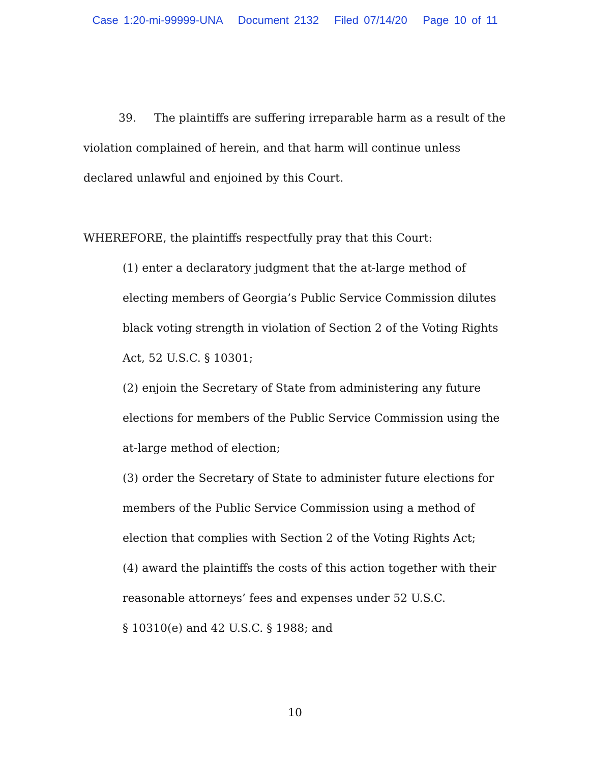Case 1:20-mi-99999-UNA Document 2132 Filed 07/14/20 Page 10 of 11
39. The plaintiffs are suffering irreparable harm as a result of the violation complained of herein, and that harm will continue unless declared unlawful and enjoined by this Court.
WHEREFORE, the plaintiffs respectfully pray that this Court:
(1) enter a declaratory judgment that the at-large method of electing members of Georgia’s Public Service Commission dilutes black voting strength in violation of Section 2 of the Voting Rights Act, 52 U.S.C. § 10301;
(2) enjoin the Secretary of State from administering any future elections for members of the Public Service Commission using the at-large method of election;
(3) order the Secretary of State to administer future elections for members of the Public Service Commission using a method of election that complies with Section 2 of the Voting Rights Act;
(4) award the plaintiffs the costs of this action together with their reasonable attorneys’ fees and expenses under 52 U.S.C.
§ 10310(e) and 42 U.S.C. § 1988; and
10